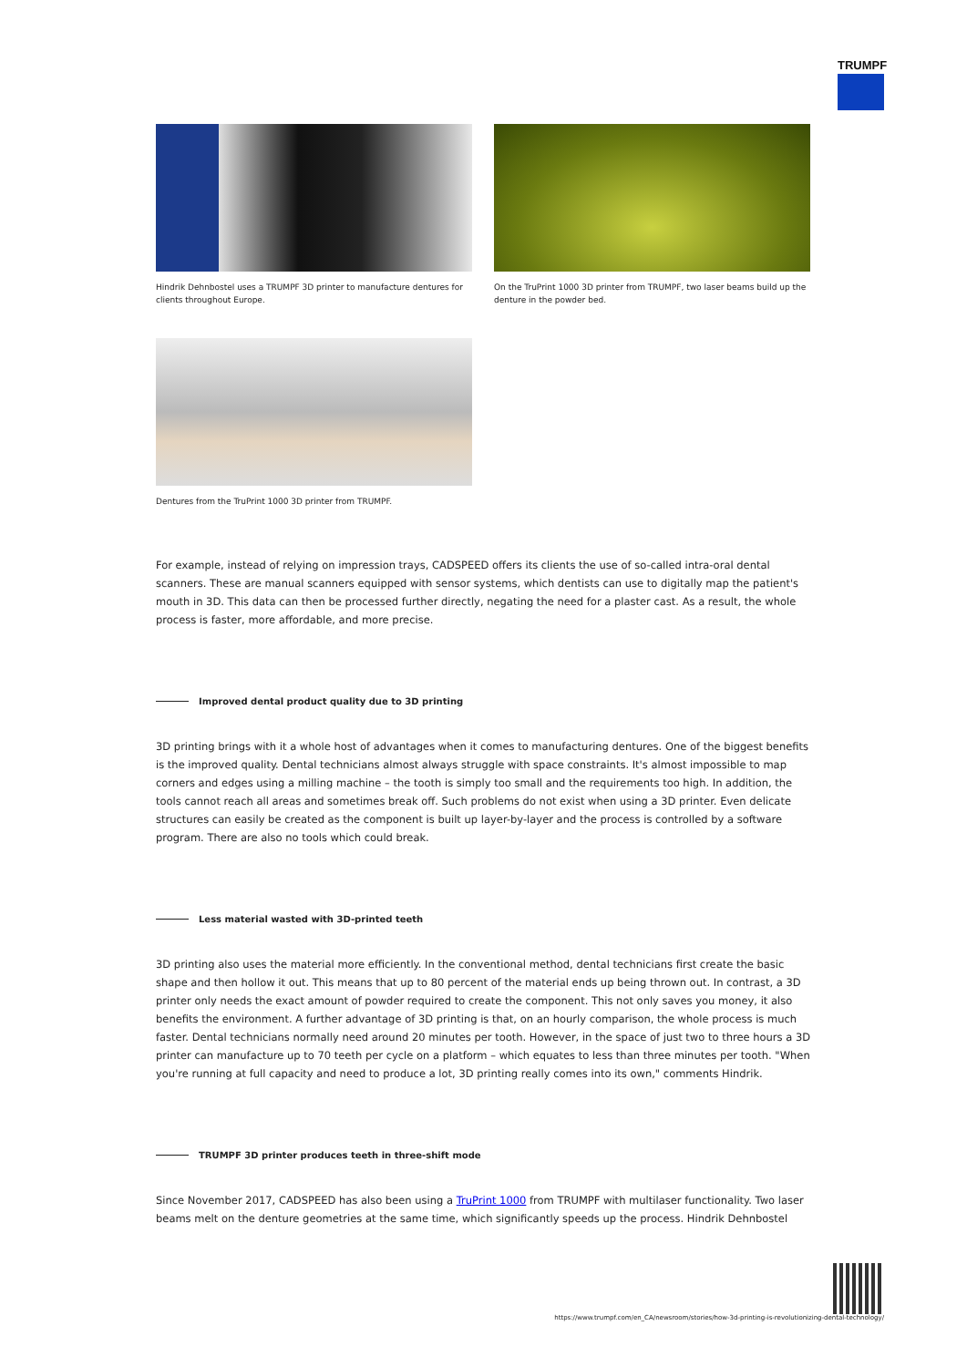TRUMPF
Hindrik Dehnbostel uses a TRUMPF 3D printer to manufacture dentures for clients throughout Europe.
On the TruPrint 1000 3D printer from TRUMPF, two laser beams build up the denture in the powder bed.
Dentures from the TruPrint 1000 3D printer from TRUMPF.
For example, instead of relying on impression trays, CADSPEED offers its clients the use of so-called intra-oral dental scanners. These are manual scanners equipped with sensor systems, which dentists can use to digitally map the patient's mouth in 3D. This data can then be processed further directly, negating the need for a plaster cast. As a result, the whole process is faster, more affordable, and more precise.
Improved dental product quality due to 3D printing
3D printing brings with it a whole host of advantages when it comes to manufacturing dentures. One of the biggest benefits is the improved quality. Dental technicians almost always struggle with space constraints. It's almost impossible to map corners and edges using a milling machine – the tooth is simply too small and the requirements too high. In addition, the tools cannot reach all areas and sometimes break off. Such problems do not exist when using a 3D printer. Even delicate structures can easily be created as the component is built up layer-by-layer and the process is controlled by a software program. There are also no tools which could break.
Less material wasted with 3D-printed teeth
3D printing also uses the material more efficiently. In the conventional method, dental technicians first create the basic shape and then hollow it out. This means that up to 80 percent of the material ends up being thrown out. In contrast, a 3D printer only needs the exact amount of powder required to create the component. This not only saves you money, it also benefits the environment. A further advantage of 3D printing is that, on an hourly comparison, the whole process is much faster. Dental technicians normally need around 20 minutes per tooth. However, in the space of just two to three hours a 3D printer can manufacture up to 70 teeth per cycle on a platform – which equates to less than three minutes per tooth. "When you're running at full capacity and need to produce a lot, 3D printing really comes into its own," comments Hindrik.
TRUMPF 3D printer produces teeth in three-shift mode
Since November 2017, CADSPEED has also been using a TruPrint 1000 from TRUMPF with multilaser functionality. Two laser beams melt on the denture geometries at the same time, which significantly speeds up the process. Hindrik Dehnbostel
https://www.trumpf.com/en_CA/newsroom/stories/how-3d-printing-is-revolutionizing-dental-technology/